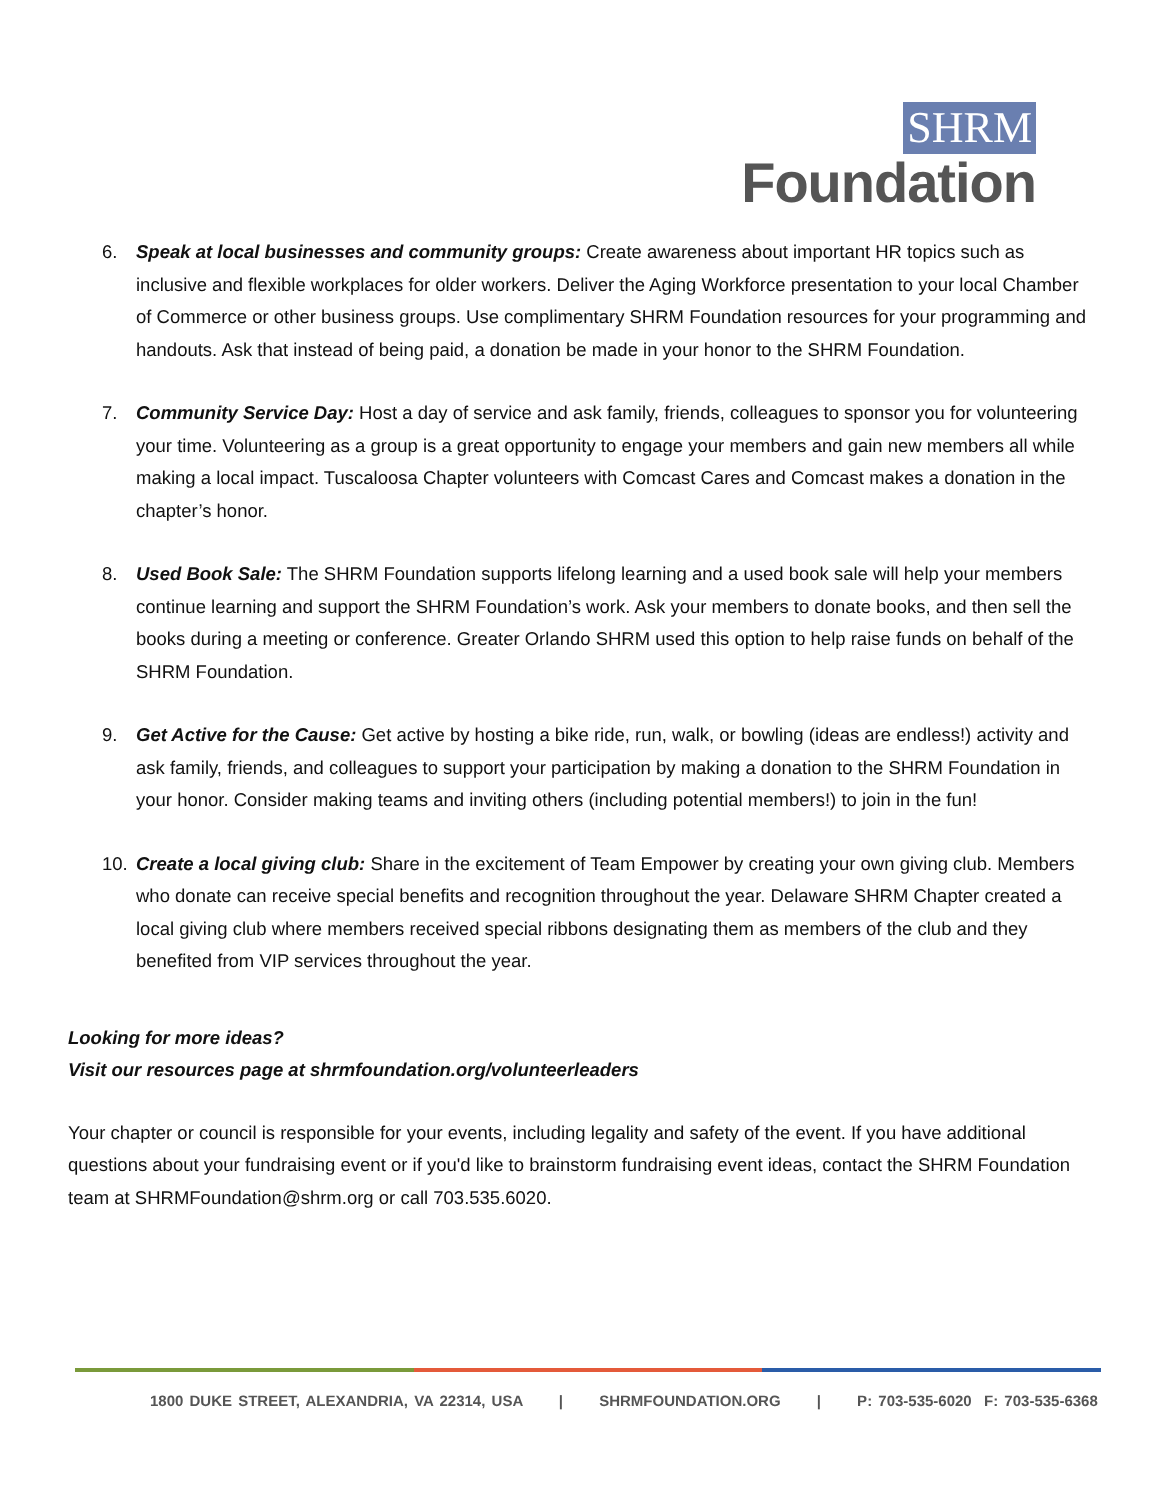SHRM
Foundation
6. Speak at local businesses and community groups: Create awareness about important HR topics such as inclusive and flexible workplaces for older workers. Deliver the Aging Workforce presentation to your local Chamber of Commerce or other business groups. Use complimentary SHRM Foundation resources for your programming and handouts. Ask that instead of being paid, a donation be made in your honor to the SHRM Foundation.
7. Community Service Day: Host a day of service and ask family, friends, colleagues to sponsor you for volunteering your time. Volunteering as a group is a great opportunity to engage your members and gain new members all while making a local impact. Tuscaloosa Chapter volunteers with Comcast Cares and Comcast makes a donation in the chapter’s honor.
8. Used Book Sale: The SHRM Foundation supports lifelong learning and a used book sale will help your members continue learning and support the SHRM Foundation’s work. Ask your members to donate books, and then sell the books during a meeting or conference. Greater Orlando SHRM used this option to help raise funds on behalf of the SHRM Foundation.
9. Get Active for the Cause: Get active by hosting a bike ride, run, walk, or bowling (ideas are endless!) activity and ask family, friends, and colleagues to support your participation by making a donation to the SHRM Foundation in your honor. Consider making teams and inviting others (including potential members!) to join in the fun!
10. Create a local giving club: Share in the excitement of Team Empower by creating your own giving club. Members who donate can receive special benefits and recognition throughout the year. Delaware SHRM Chapter created a local giving club where members received special ribbons designating them as members of the club and they benefited from VIP services throughout the year.
Looking for more ideas?
Visit our resources page at shrmfoundation.org/volunteerleaders
Your chapter or council is responsible for your events, including legality and safety of the event. If you have additional questions about your fundraising event or if you'd like to brainstorm fundraising event ideas, contact the SHRM Foundation team at SHRMFoundation@shrm.org or call 703.535.6020.
1800 DUKE STREET, ALEXANDRIA, VA 22314, USA | SHRMFOUNDATION.ORG | P: 703-535-6020 F: 703-535-6368